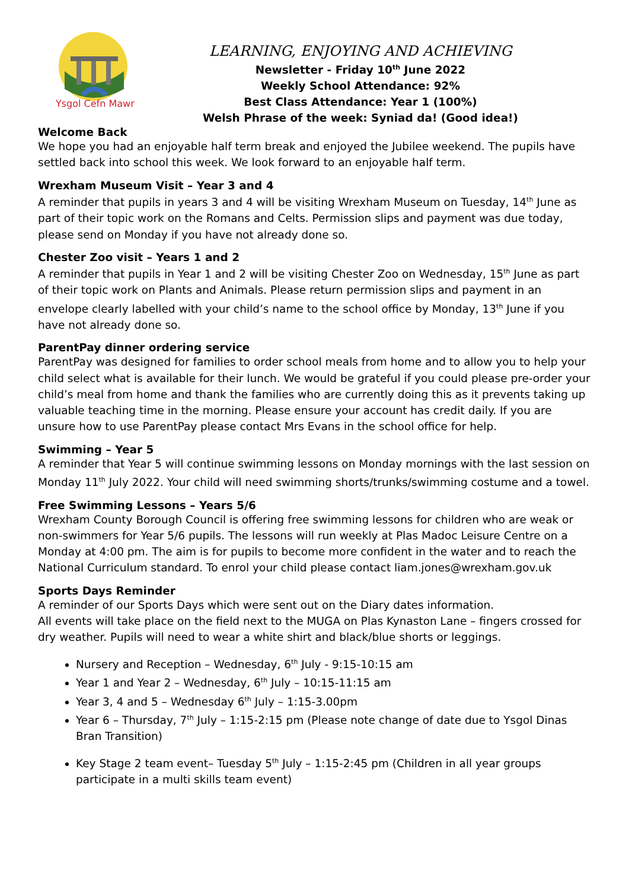Ysgol Cefn Mawr
LEARNING, ENJOYING AND ACHIEVING
Newsletter - Friday 10<sup>th</sup> June 2022
Weekly School Attendance: 92%
Best Class Attendance: Year 1 (100%)
Welsh Phrase of the week: Syniad da! (Good idea!)
Welcome Back
We hope you had an enjoyable half term break and enjoyed the Jubilee weekend. The pupils have settled back into school this week. We look forward to an enjoyable half term.
Wrexham Museum Visit – Year 3 and 4
A reminder that pupils in years 3 and 4 will be visiting Wrexham Museum on Tuesday, 14<sup>th</sup> June as part of their topic work on the Romans and Celts. Permission slips and payment was due today, please send on Monday if you have not already done so.
Chester Zoo visit – Years 1 and 2
A reminder that pupils in Year 1 and 2 will be visiting Chester Zoo on Wednesday, 15<sup>th</sup> June as part of their topic work on Plants and Animals. Please return permission slips and payment in an envelope clearly labelled with your child’s name to the school office by Monday, 13<sup>th</sup> June if you have not already done so.
ParentPay dinner ordering service
ParentPay was designed for families to order school meals from home and to allow you to help your child select what is available for their lunch. We would be grateful if you could please pre-order your child’s meal from home and thank the families who are currently doing this as it prevents taking up valuable teaching time in the morning. Please ensure your account has credit daily. If you are unsure how to use ParentPay please contact Mrs Evans in the school office for help.
Swimming – Year 5
A reminder that Year 5 will continue swimming lessons on Monday mornings with the last session on Monday 11<sup>th</sup> July 2022. Your child will need swimming shorts/trunks/swimming costume and a towel.
Free Swimming Lessons – Years 5/6
Wrexham County Borough Council is offering free swimming lessons for children who are weak or non-swimmers for Year 5/6 pupils. The lessons will run weekly at Plas Madoc Leisure Centre on a Monday at 4:00 pm. The aim is for pupils to become more confident in the water and to reach the National Curriculum standard. To enrol your child please contact liam.jones@wrexham.gov.uk
Sports Days Reminder
A reminder of our Sports Days which were sent out on the Diary dates information.
All events will take place on the field next to the MUGA on Plas Kynaston Lane – fingers crossed for dry weather. Pupils will need to wear a white shirt and black/blue shorts or leggings.
Nursery and Reception – Wednesday, 6<sup>th</sup> July - 9:15-10:15 am
Year 1 and Year 2 – Wednesday, 6<sup>th</sup> July – 10:15-11:15 am
Year 3, 4 and 5 – Wednesday 6<sup>th</sup> July – 1:15-3.00pm
Year 6 – Thursday, 7<sup>th</sup> July – 1:15-2:15 pm (Please note change of date due to Ysgol Dinas Bran Transition)
Key Stage 2 team event– Tuesday 5<sup>th</sup> July – 1:15-2:45 pm (Children in all year groups participate in a multi skills team event)